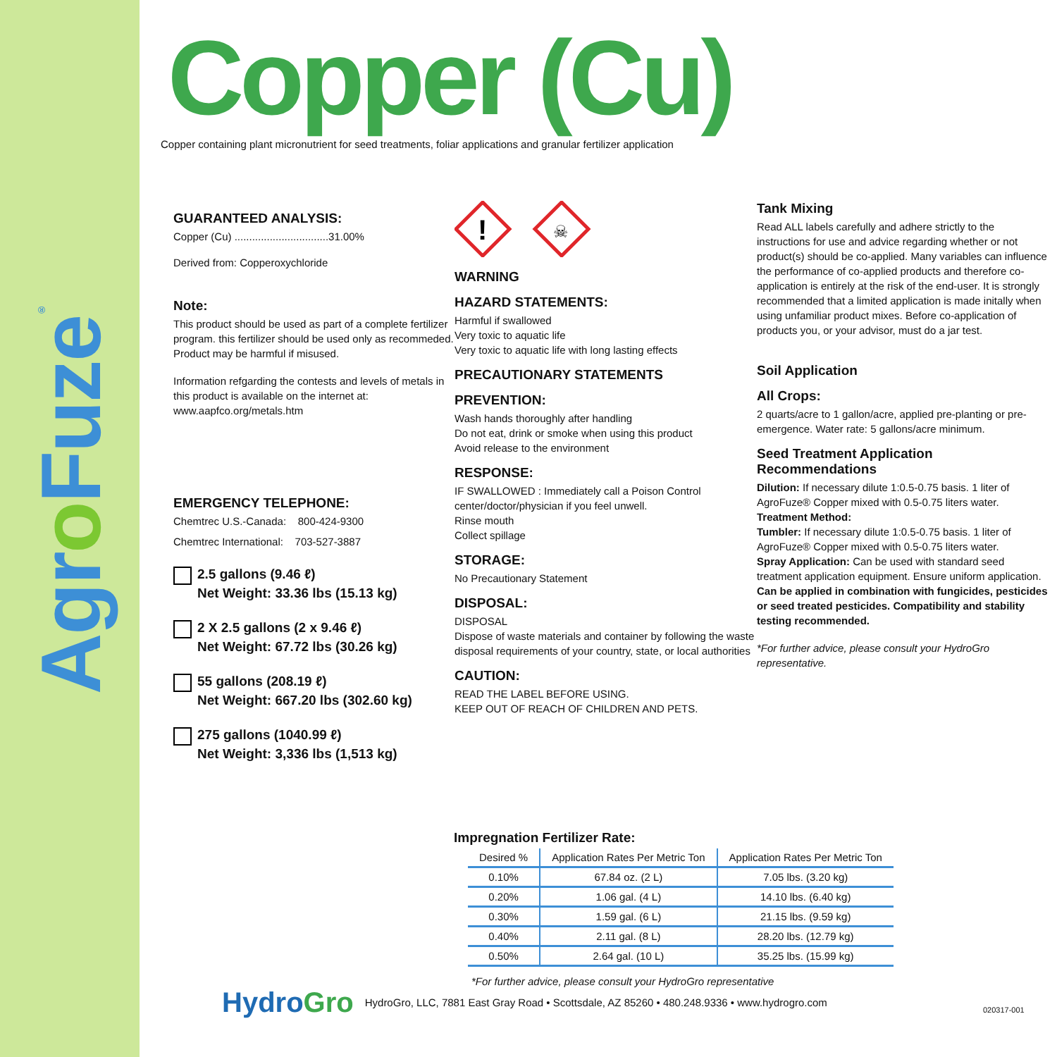Agro Fuze<sup>®</sup>
Copper (Cu)
Copper containing plant micronutrient for seed treatments, foliar applications and granular fertilizer application
GUARANTEED ANALYSIS:
Copper (Cu) ................................31.00%
Derived from: Copperoxychloride
Note:
This product should be used as part of a complete fertilizer program. this fertilizer should be used only as recommeded. Product may be harmful if misused.
Information refgarding the contests and levels of metals in this product is available on the internet at: www.aapfco.org/metals.htm
EMERGENCY TELEPHONE:
Chemtrec U.S.-Canada: 800-424-9300
Chemtrec International: 703-527-3887
2.5 gallons (9.46 ℓ)
Net Weight: 33.36 lbs (15.13 kg)
2 X 2.5 gallons (2 x 9.46 ℓ)
Net Weight: 67.72 lbs (30.26 kg)
55 gallons (208.19 ℓ)
Net Weight: 667.20 lbs (302.60 kg)
275 gallons (1040.99 ℓ)
Net Weight: 3,336 lbs (1,513 kg)
!
☠
WARNING
HAZARD STATEMENTS:
Harmful if swallowed
Very toxic to aquatic life
Very toxic to aquatic life with long lasting effects
PRECAUTIONARY STATEMENTS
PREVENTION:
Wash hands thoroughly after handling
Do not eat, drink or smoke when using this product
Avoid release to the environment
RESPONSE:
IF SWALLOWED : Immediately call a Poison Control center/doctor/physician if you feel unwell.
Rinse mouth
Collect spillage
STORAGE:
No Precautionary Statement
DISPOSAL:
DISPOSAL
Dispose of waste materials and container by following the waste disposal requirements of your country, state, or local authorities
CAUTION:
READ THE LABEL BEFORE USING.
KEEP OUT OF REACH OF CHILDREN AND PETS.
Tank Mixing
Read ALL labels carefully and adhere strictly to the instructions for use and advice regarding whether or not product(s) should be co-applied. Many variables can influence the performance of co-applied products and therefore co-application is entirely at the risk of the end-user. It is strongly recommended that a limited application is made initally when using unfamiliar product mixes. Before co-application of products you, or your advisor, must do a jar test.
Soil Application
All Crops:
2 quarts/acre to 1 gallon/acre, applied pre-planting or pre-emergence. Water rate: 5 gallons/acre minimum.
Seed Treatment Application Recommendations
Dilution: If necessary dilute 1:0.5-0.75 basis. 1 liter of AgroFuze® Copper mixed with 0.5-0.75 liters water.
Treatment Method:
Tumbler: If necessary dilute 1:0.5-0.75 basis. 1 liter of AgroFuze® Copper mixed with 0.5-0.75 liters water.
Spray Application: Can be used with standard seed treatment application equipment. Ensure uniform application.
Can be applied in combination with fungicides, pesticides or seed treated pesticides. Compatibility and stability testing recommended.
*For further advice, please consult your HydroGro representative.
Impregnation Fertilizer Rate:
| Desired % | Application Rates Per Metric Ton | Application Rates Per Metric Ton |
| --- | --- | --- |
| 0.10% | 67.84 oz. (2 L) | 7.05 lbs. (3.20 kg) |
| 0.20% | 1.06 gal. (4 L) | 14.10 lbs. (6.40 kg) |
| 0.30% | 1.59 gal. (6 L) | 21.15 lbs. (9.59 kg) |
| 0.40% | 2.11 gal. (8 L) | 28.20 lbs. (12.79 kg) |
| 0.50% | 2.64 gal. (10 L) | 35.25 lbs. (15.99 kg) |
*For further advice, please consult your HydroGro representative
HydroGro HydroGro, LLC, 7881 East Gray Road • Scottsdale, AZ 85260 • 480.248.9336 • www.hydrogro.com
020317-001